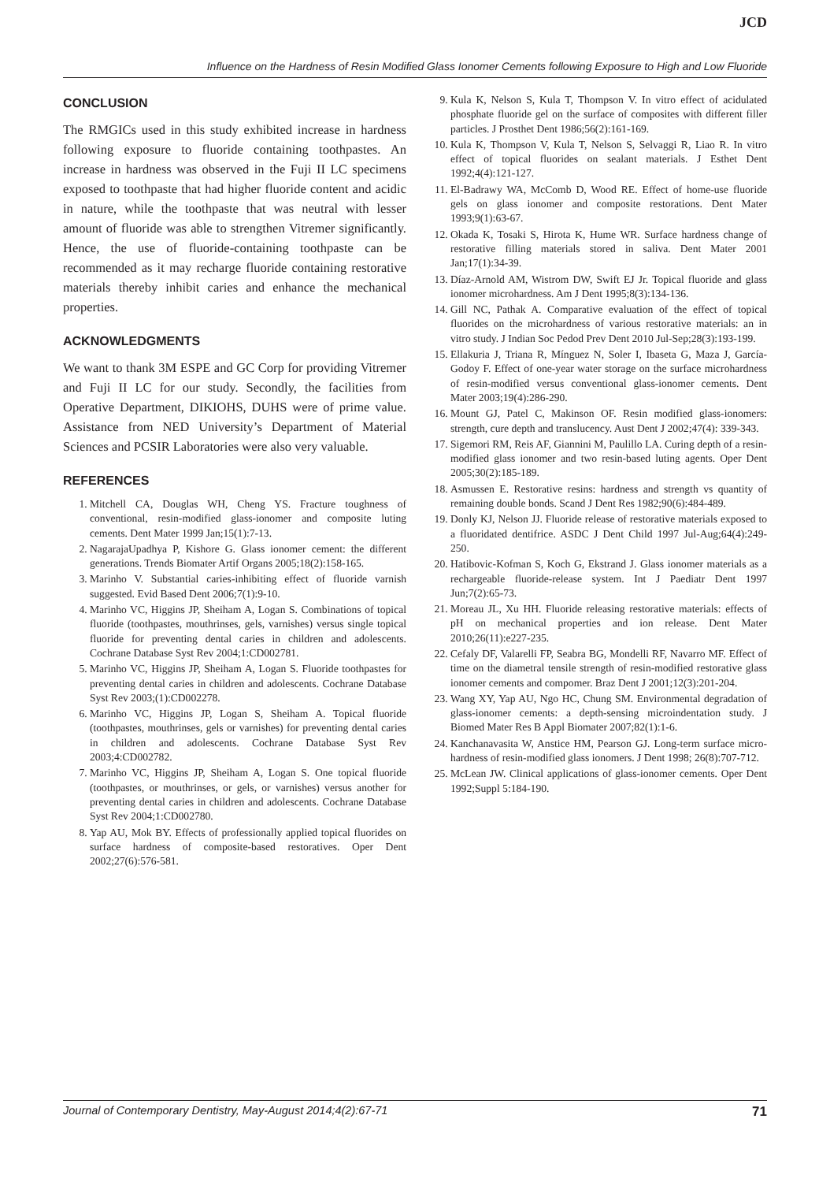JCD
Influence on the Hardness of Resin Modified Glass Ionomer Cements following Exposure to High and Low Fluoride
CONCLUSION
The RMGICs used in this study exhibited increase in hardness following exposure to fluoride containing toothpastes. An increase in hardness was observed in the Fuji II LC specimens exposed to toothpaste that had higher fluoride content and acidic in nature, while the toothpaste that was neutral with lesser amount of fluoride was able to strengthen Vitremer significantly. Hence, the use of fluoride-containing toothpaste can be recommended as it may recharge fluoride containing restorative materials thereby inhibit caries and enhance the mechanical properties.
ACKNOWLEDGMENTS
We want to thank 3M ESPE and GC Corp for providing Vitremer and Fuji II LC for our study. Secondly, the facilities from Operative Department, DIKIOHS, DUHS were of prime value. Assistance from NED University’s Department of Material Sciences and PCSIR Laboratories were also very valuable.
REFERENCES
1. Mitchell CA, Douglas WH, Cheng YS. Fracture toughness of conventional, resin-modified glass-ionomer and composite luting cements. Dent Mater 1999 Jan;15(1):7-13.
2. NagarajaUpadhya P, Kishore G. Glass ionomer cement: the different generations. Trends Biomater Artif Organs 2005;18(2):158-165.
3. Marinho V. Substantial caries-inhibiting effect of fluoride varnish suggested. Evid Based Dent 2006;7(1):9-10.
4. Marinho VC, Higgins JP, Sheiham A, Logan S. Combinations of topical fluoride (toothpastes, mouthrinses, gels, varnishes) versus single topical fluoride for preventing dental caries in children and adolescents. Cochrane Database Syst Rev 2004;1:CD002781.
5. Marinho VC, Higgins JP, Sheiham A, Logan S. Fluoride toothpastes for preventing dental caries in children and adolescents. Cochrane Database Syst Rev 2003;(1):CD002278.
6. Marinho VC, Higgins JP, Logan S, Sheiham A. Topical fluoride (toothpastes, mouthrinses, gels or varnishes) for preventing dental caries in children and adolescents. Cochrane Database Syst Rev 2003;4:CD002782.
7. Marinho VC, Higgins JP, Sheiham A, Logan S. One topical fluoride (toothpastes, or mouthrinses, or gels, or varnishes) versus another for preventing dental caries in children and adolescents. Cochrane Database Syst Rev 2004;1:CD002780.
8. Yap AU, Mok BY. Effects of professionally applied topical fluorides on surface hardness of composite-based restoratives. Oper Dent 2002;27(6):576-581.
9. Kula K, Nelson S, Kula T, Thompson V. In vitro effect of acidulated phosphate fluoride gel on the surface of composites with different filler particles. J Prosthet Dent 1986;56(2):161-169.
10. Kula K, Thompson V, Kula T, Nelson S, Selvaggi R, Liao R. In vitro effect of topical fluorides on sealant materials. J Esthet Dent 1992;4(4):121-127.
11. El-Badrawy WA, McComb D, Wood RE. Effect of home-use fluoride gels on glass ionomer and composite restorations. Dent Mater 1993;9(1):63-67.
12. Okada K, Tosaki S, Hirota K, Hume WR. Surface hardness change of restorative filling materials stored in saliva. Dent Mater 2001 Jan;17(1):34-39.
13. Díaz-Arnold AM, Wistrom DW, Swift EJ Jr. Topical fluoride and glass ionomer microhardness. Am J Dent 1995;8(3):134-136.
14. Gill NC, Pathak A. Comparative evaluation of the effect of topical fluorides on the microhardness of various restorative materials: an in vitro study. J Indian Soc Pedod Prev Dent 2010 Jul-Sep;28(3):193-199.
15. Ellakuria J, Triana R, Mínguez N, Soler I, Ibaseta G, Maza J, García-Godoy F. Effect of one-year water storage on the surface microhardness of resin-modified versus conventional glass-ionomer cements. Dent Mater 2003;19(4):286-290.
16. Mount GJ, Patel C, Makinson OF. Resin modified glass-ionomers: strength, cure depth and translucency. Aust Dent J 2002;47(4): 339-343.
17. Sigemori RM, Reis AF, Giannini M, Paulillo LA. Curing depth of a resin-modified glass ionomer and two resin-based luting agents. Oper Dent 2005;30(2):185-189.
18. Asmussen E. Restorative resins: hardness and strength vs quantity of remaining double bonds. Scand J Dent Res 1982;90(6):484-489.
19. Donly KJ, Nelson JJ. Fluoride release of restorative materials exposed to a fluoridated dentifrice. ASDC J Dent Child 1997 Jul-Aug;64(4):249-250.
20. Hatibovic-Kofman S, Koch G, Ekstrand J. Glass ionomer materials as a rechargeable fluoride-release system. Int J Paediatr Dent 1997 Jun;7(2):65-73.
21. Moreau JL, Xu HH. Fluoride releasing restorative materials: effects of pH on mechanical properties and ion release. Dent Mater 2010;26(11):e227-235.
22. Cefaly DF, Valarelli FP, Seabra BG, Mondelli RF, Navarro MF. Effect of time on the diametral tensile strength of resin-modified restorative glass ionomer cements and compomer. Braz Dent J 2001;12(3):201-204.
23. Wang XY, Yap AU, Ngo HC, Chung SM. Environmental degradation of glass-ionomer cements: a depth-sensing microindentation study. J Biomed Mater Res B Appl Biomater 2007;82(1):1-6.
24. Kanchanavasita W, Anstice HM, Pearson GJ. Long-term surface micro-hardness of resin-modified glass ionomers. J Dent 1998; 26(8):707-712.
25. McLean JW. Clinical applications of glass-ionomer cements. Oper Dent 1992;Suppl 5:184-190.
Journal of Contemporary Dentistry, May-August 2014;4(2):67-71 71